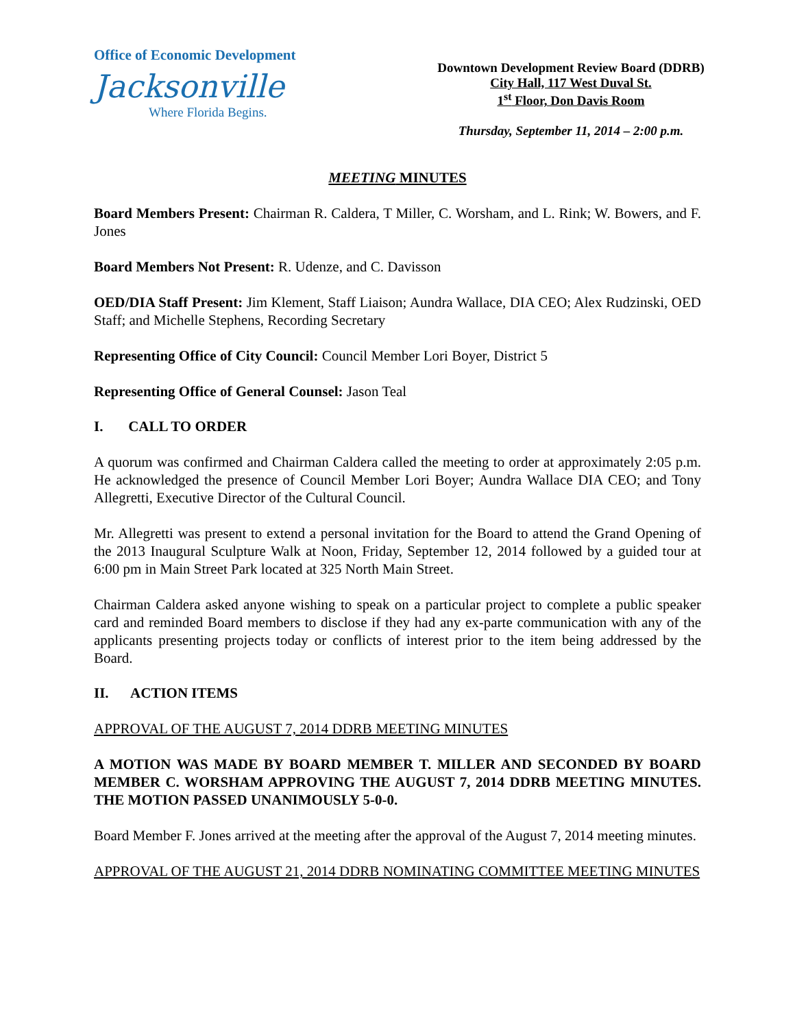Office of Economic Development
Jacksonville
Where Florida Begins.
Downtown Development Review Board (DDRB)
City Hall, 117 West Duval St.
1<sup>st</sup> Floor, Don Davis Room
Thursday, September 11, 2014 – 2:00 p.m.
MEETING MINUTES
Board Members Present: Chairman R. Caldera, T Miller, C. Worsham, and L. Rink; W. Bowers, and F. Jones
Board Members Not Present: R. Udenze, and C. Davisson
OED/DIA Staff Present: Jim Klement, Staff Liaison; Aundra Wallace, DIA CEO; Alex Rudzinski, OED Staff; and Michelle Stephens, Recording Secretary
Representing Office of City Council: Council Member Lori Boyer, District 5
Representing Office of General Counsel: Jason Teal
I. CALL TO ORDER
A quorum was confirmed and Chairman Caldera called the meeting to order at approximately 2:05 p.m. He acknowledged the presence of Council Member Lori Boyer; Aundra Wallace DIA CEO; and Tony Allegretti, Executive Director of the Cultural Council.
Mr. Allegretti was present to extend a personal invitation for the Board to attend the Grand Opening of the 2013 Inaugural Sculpture Walk at Noon, Friday, September 12, 2014 followed by a guided tour at 6:00 pm in Main Street Park located at 325 North Main Street.
Chairman Caldera asked anyone wishing to speak on a particular project to complete a public speaker card and reminded Board members to disclose if they had any ex-parte communication with any of the applicants presenting projects today or conflicts of interest prior to the item being addressed by the Board.
II. ACTION ITEMS
APPROVAL OF THE AUGUST 7, 2014 DDRB MEETING MINUTES
A MOTION WAS MADE BY BOARD MEMBER T. MILLER AND SECONDED BY BOARD MEMBER C. WORSHAM APPROVING THE AUGUST 7, 2014 DDRB MEETING MINUTES. THE MOTION PASSED UNANIMOUSLY 5-0-0.
Board Member F. Jones arrived at the meeting after the approval of the August 7, 2014 meeting minutes.
APPROVAL OF THE AUGUST 21, 2014 DDRB NOMINATING COMMITTEE MEETING MINUTES